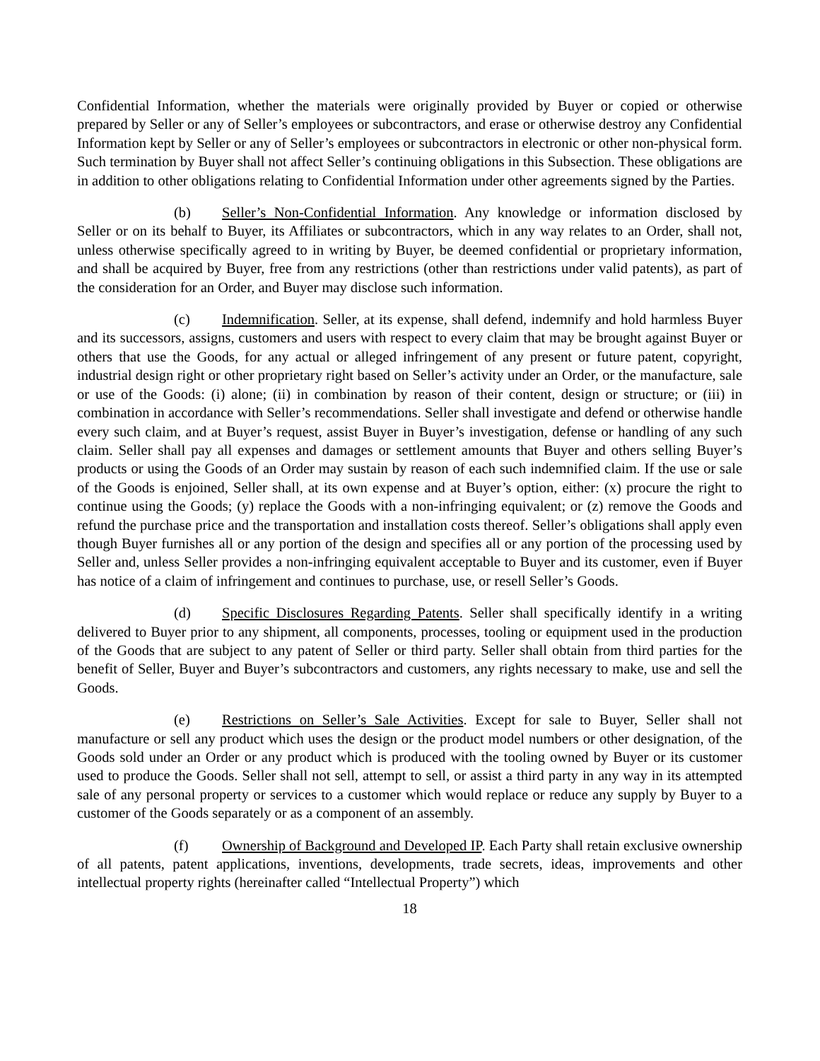Confidential Information, whether the materials were originally provided by Buyer or copied or otherwise prepared by Seller or any of Seller’s employees or subcontractors, and erase or otherwise destroy any Confidential Information kept by Seller or any of Seller’s employees or subcontractors in electronic or other non-physical form. Such termination by Buyer shall not affect Seller’s continuing obligations in this Subsection. These obligations are in addition to other obligations relating to Confidential Information under other agreements signed by the Parties.
(b) Seller’s Non-Confidential Information. Any knowledge or information disclosed by Seller or on its behalf to Buyer, its Affiliates or subcontractors, which in any way relates to an Order, shall not, unless otherwise specifically agreed to in writing by Buyer, be deemed confidential or proprietary information, and shall be acquired by Buyer, free from any restrictions (other than restrictions under valid patents), as part of the consideration for an Order, and Buyer may disclose such information.
(c) Indemnification. Seller, at its expense, shall defend, indemnify and hold harmless Buyer and its successors, assigns, customers and users with respect to every claim that may be brought against Buyer or others that use the Goods, for any actual or alleged infringement of any present or future patent, copyright, industrial design right or other proprietary right based on Seller’s activity under an Order, or the manufacture, sale or use of the Goods: (i) alone; (ii) in combination by reason of their content, design or structure; or (iii) in combination in accordance with Seller’s recommendations. Seller shall investigate and defend or otherwise handle every such claim, and at Buyer’s request, assist Buyer in Buyer’s investigation, defense or handling of any such claim. Seller shall pay all expenses and damages or settlement amounts that Buyer and others selling Buyer’s products or using the Goods of an Order may sustain by reason of each such indemnified claim. If the use or sale of the Goods is enjoined, Seller shall, at its own expense and at Buyer’s option, either: (x) procure the right to continue using the Goods; (y) replace the Goods with a non-infringing equivalent; or (z) remove the Goods and refund the purchase price and the transportation and installation costs thereof. Seller’s obligations shall apply even though Buyer furnishes all or any portion of the design and specifies all or any portion of the processing used by Seller and, unless Seller provides a non-infringing equivalent acceptable to Buyer and its customer, even if Buyer has notice of a claim of infringement and continues to purchase, use, or resell Seller’s Goods.
(d) Specific Disclosures Regarding Patents. Seller shall specifically identify in a writing delivered to Buyer prior to any shipment, all components, processes, tooling or equipment used in the production of the Goods that are subject to any patent of Seller or third party. Seller shall obtain from third parties for the benefit of Seller, Buyer and Buyer’s subcontractors and customers, any rights necessary to make, use and sell the Goods.
(e) Restrictions on Seller’s Sale Activities. Except for sale to Buyer, Seller shall not manufacture or sell any product which uses the design or the product model numbers or other designation, of the Goods sold under an Order or any product which is produced with the tooling owned by Buyer or its customer used to produce the Goods. Seller shall not sell, attempt to sell, or assist a third party in any way in its attempted sale of any personal property or services to a customer which would replace or reduce any supply by Buyer to a customer of the Goods separately or as a component of an assembly.
(f) Ownership of Background and Developed IP. Each Party shall retain exclusive ownership of all patents, patent applications, inventions, developments, trade secrets, ideas, improvements and other intellectual property rights (hereinafter called “Intellectual Property”) which
18